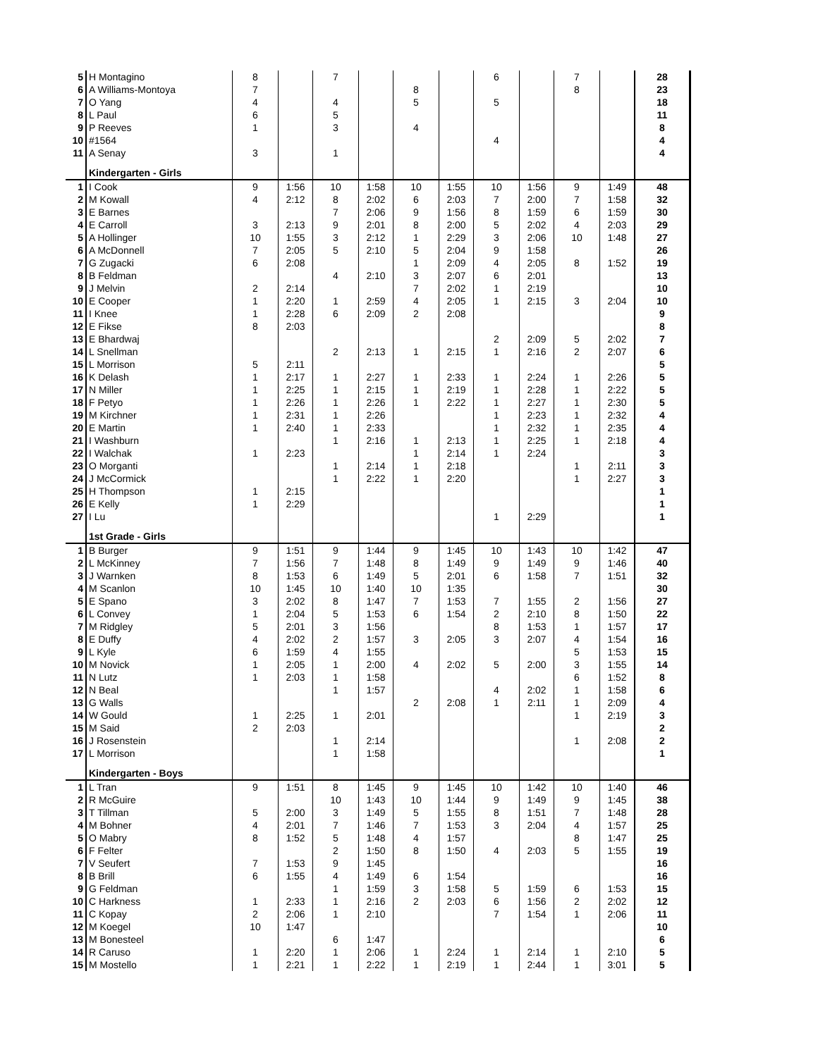| 5 | H Montagino | 8 | | 7 | | | | 6 | | 7 | | 28 |
| 6 | A Williams-Montoya | 7 | | | | 8 | | | | 8 | | 23 |
| 7 | O Yang | 4 | | 4 | | 5 | | 5 | | | | 18 |
| 8 | L Paul | 6 | | 5 | | | | | | | | 11 |
| 9 | P Reeves | 1 | | 3 | | 4 | | | | | | 8 |
| 10 | #1564 | | | | | | | 4 | | | | 4 |
| 11 | A Senay | 3 | | 1 | | | | | | | | 4 |
| | Kindergarten - Girls | | | | | | | | | | | |
| 1 | I Cook | 9 | 1:56 | 10 | 1:58 | 10 | 1:55 | 10 | 1:56 | 9 | 1:49 | 48 |
| 2 | M Kowall | 4 | 2:12 | 8 | 2:02 | 6 | 2:03 | 7 | 2:00 | 7 | 1:58 | 32 |
| 3 | E Barnes | | | 7 | 2:06 | 9 | 1:56 | 8 | 1:59 | 6 | 1:59 | 30 |
| 4 | E Carroll | 3 | 2:13 | 9 | 2:01 | 8 | 2:00 | 5 | 2:02 | 4 | 2:03 | 29 |
| 5 | A Hollinger | 10 | 1:55 | 3 | 2:12 | 1 | 2:29 | 3 | 2:06 | 10 | 1:48 | 27 |
| 6 | A McDonnell | 7 | 2:05 | 5 | 2:10 | 5 | 2:04 | 9 | 1:58 | | | 26 |
| 7 | G Zugacki | 6 | 2:08 | | | 1 | 2:09 | 4 | 2:05 | 8 | 1:52 | 19 |
| 8 | B Feldman | | | 4 | 2:10 | 3 | 2:07 | 6 | 2:01 | | | 13 |
| 9 | J Melvin | 2 | 2:14 | | | 7 | 2:02 | 1 | 2:19 | | | 10 |
| 10 | E Cooper | 1 | 2:20 | 1 | 2:59 | 4 | 2:05 | 1 | 2:15 | 3 | 2:04 | 10 |
| 11 | I Knee | 1 | 2:28 | 6 | 2:09 | 2 | 2:08 | | | | | 9 |
| 12 | E Fikse | 8 | 2:03 | | | | | | | | | 8 |
| 13 | E Bhardwaj | | | | | | | 2 | 2:09 | 5 | 2:02 | 7 |
| 14 | L Snellman | | | 2 | 2:13 | 1 | 2:15 | 1 | 2:16 | 2 | 2:07 | 6 |
| 15 | L Morrison | 5 | 2:11 | | | | | | | | | 5 |
| 16 | K Delash | 1 | 2:17 | 1 | 2:27 | 1 | 2:33 | 1 | 2:24 | 1 | 2:26 | 5 |
| 17 | N Miller | 1 | 2:25 | 1 | 2:15 | 1 | 2:19 | 1 | 2:28 | 1 | 2:22 | 5 |
| 18 | F Petyo | 1 | 2:26 | 1 | 2:26 | 1 | 2:22 | 1 | 2:27 | 1 | 2:30 | 5 |
| 19 | M Kirchner | 1 | 2:31 | 1 | 2:26 | | | 1 | 2:23 | 1 | 2:32 | 4 |
| 20 | E Martin | 1 | 2:40 | 1 | 2:33 | | | 1 | 2:32 | 1 | 2:35 | 4 |
| 21 | I Washburn | | | 1 | 2:16 | 1 | 2:13 | 1 | 2:25 | 1 | 2:18 | 4 |
| 22 | I Walchak | 1 | 2:23 | | | 1 | 2:14 | 1 | 2:24 | | | 3 |
| 23 | O Morganti | | | 1 | 2:14 | 1 | 2:18 | | | 1 | 2:11 | 3 |
| 24 | J McCormick | | | 1 | 2:22 | 1 | 2:20 | | | 1 | 2:27 | 3 |
| 25 | H Thompson | 1 | 2:15 | | | | | | | | | 1 |
| 26 | E Kelly | 1 | 2:29 | | | | | | | | | 1 |
| 27 | I Lu | | | | | | | 1 | 2:29 | | | 1 |
| | 1st Grade - Girls | | | | | | | | | | | |
| 1 | B Burger | 9 | 1:51 | 9 | 1:44 | 9 | 1:45 | 10 | 1:43 | 10 | 1:42 | 47 |
| 2 | L McKinney | 7 | 1:56 | 7 | 1:48 | 8 | 1:49 | 9 | 1:49 | 9 | 1:46 | 40 |
| 3 | J Warnken | 8 | 1:53 | 6 | 1:49 | 5 | 2:01 | 6 | 1:58 | 7 | 1:51 | 32 |
| 4 | M Scanlon | 10 | 1:45 | 10 | 1:40 | 10 | 1:35 | | | | | 30 |
| 5 | E Spano | 3 | 2:02 | 8 | 1:47 | 7 | 1:53 | 7 | 1:55 | 2 | 1:56 | 27 |
| 6 | L Convey | 1 | 2:04 | 5 | 1:53 | 6 | 1:54 | 2 | 2:10 | 8 | 1:50 | 22 |
| 7 | M Ridgley | 5 | 2:01 | 3 | 1:56 | | | 8 | 1:53 | 1 | 1:57 | 17 |
| 8 | E Duffy | 4 | 2:02 | 2 | 1:57 | 3 | 2:05 | 3 | 2:07 | 4 | 1:54 | 16 |
| 9 | L Kyle | 6 | 1:59 | 4 | 1:55 | | | | | 5 | 1:53 | 15 |
| 10 | M Novick | 1 | 2:05 | 1 | 2:00 | 4 | 2:02 | 5 | 2:00 | 3 | 1:55 | 14 |
| 11 | N Lutz | 1 | 2:03 | 1 | 1:58 | | | | | 6 | 1:52 | 8 |
| 12 | N Beal | | | 1 | 1:57 | | | 4 | 2:02 | 1 | 1:58 | 6 |
| 13 | G Walls | | | | | 2 | 2:08 | 1 | 2:11 | 1 | 2:09 | 4 |
| 14 | W Gould | 1 | 2:25 | 1 | 2:01 | | | | | 1 | 2:19 | 3 |
| 15 | M Said | 2 | 2:03 | | | | | | | | | 2 |
| 16 | J Rosenstein | | | 1 | 2:14 | | | | | 1 | 2:08 | 2 |
| 17 | L Morrison | | | 1 | 1:58 | | | | | | | 1 |
| | Kindergarten - Boys | | | | | | | | | | | |
| 1 | L Tran | 9 | 1:51 | 8 | 1:45 | 9 | 1:45 | 10 | 1:42 | 10 | 1:40 | 46 |
| 2 | R McGuire | | | 10 | 1:43 | 10 | 1:44 | 9 | 1:49 | 9 | 1:45 | 38 |
| 3 | T Tillman | 5 | 2:00 | 3 | 1:49 | 5 | 1:55 | 8 | 1:51 | 7 | 1:48 | 28 |
| 4 | M Bohner | 4 | 2:01 | 7 | 1:46 | 7 | 1:53 | 3 | 2:04 | 4 | 1:57 | 25 |
| 5 | O Mabry | 8 | 1:52 | 5 | 1:48 | 4 | 1:57 | | | 8 | 1:47 | 25 |
| 6 | F Felter | | | 2 | 1:50 | 8 | 1:50 | 4 | 2:03 | 5 | 1:55 | 19 |
| 7 | V Seufert | 7 | 1:53 | 9 | 1:45 | | | | | | | 16 |
| 8 | B Brill | 6 | 1:55 | 4 | 1:49 | 6 | 1:54 | | | | | 16 |
| 9 | G Feldman | | | 1 | 1:59 | 3 | 1:58 | 5 | 1:59 | 6 | 1:53 | 15 |
| 10 | C Harkness | 1 | 2:33 | 1 | 2:16 | 2 | 2:03 | 6 | 1:56 | 2 | 2:02 | 12 |
| 11 | C Kopay | 2 | 2:06 | 1 | 2:10 | | | 7 | 1:54 | 1 | 2:06 | 11 |
| 12 | M Koegel | 10 | 1:47 | | | | | | | | | 10 |
| 13 | M Bonesteel | | | 6 | 1:47 | | | | | | | 6 |
| 14 | R Caruso | 1 | 2:20 | 1 | 2:06 | 1 | 2:24 | 1 | 2:14 | 1 | 2:10 | 5 |
| 15 | M Mostello | 1 | 2:21 | 1 | 2:22 | 1 | 2:19 | 1 | 2:44 | 1 | 3:01 | 5 |